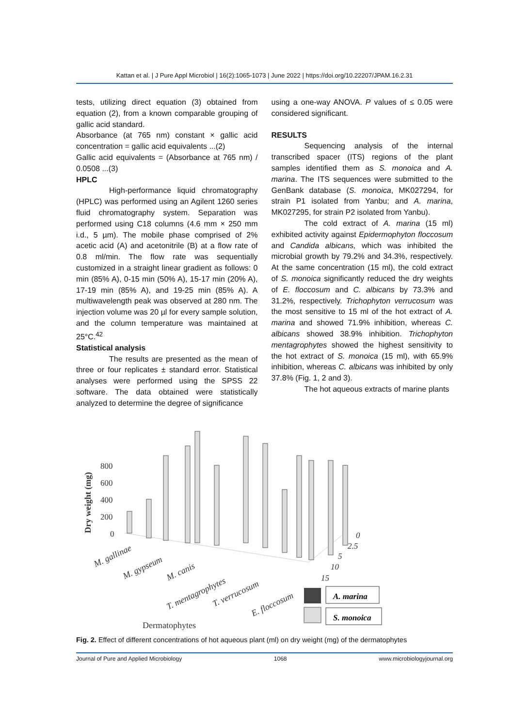Kattan et al. | J Pure Appl Microbiol | 16(2):1065-1073 | June 2022 | https://doi.org/10.22207/JPAM.16.2.31
tests, utilizing direct equation (3) obtained from equation (2), from a known comparable grouping of gallic acid standard.
Absorbance (at 765 nm) constant × gallic acid concentration = gallic acid equivalents ...(2)
Gallic acid equivalents = (Absorbance at 765 nm) / 0.0508 ...(3)
HPLC
High-performance liquid chromatography (HPLC) was performed using an Agilent 1260 series fluid chromatography system. Separation was performed using C18 columns (4.6 mm × 250 mm i.d., 5 µm). The mobile phase comprised of 2% acetic acid (A) and acetonitrile (B) at a flow rate of 0.8 ml/min. The flow rate was sequentially customized in a straight linear gradient as follows: 0 min (85% A), 0-15 min (50% A), 15-17 min (20% A), 17-19 min (85% A), and 19-25 min (85% A). A multiwavelength peak was observed at 280 nm. The injection volume was 20 µl for every sample solution, and the column temperature was maintained at 25°C.<sup>42</sup>
Statistical analysis
The results are presented as the mean of three or four replicates ± standard error. Statistical analyses were performed using the SPSS 22 software. The data obtained were statistically analyzed to determine the degree of significance
using a one-way ANOVA. P values of ≤ 0.05 were considered significant.
RESULTS
Sequencing analysis of the internal transcribed spacer (ITS) regions of the plant samples identified them as S. monoica and A. marina. The ITS sequences were submitted to the GenBank database (S. monoica, MK027294, for strain P1 isolated from Yanbu; and A. marina, MK027295, for strain P2 isolated from Yanbu).
The cold extract of A. marina (15 ml) exhibited activity against Epidermophyton floccosum and Candida albicans, which was inhibited the microbial growth by 79.2% and 34.3%, respectively. At the same concentration (15 ml), the cold extract of S. monoica significantly reduced the dry weights of E. floccosum and C. albicans by 73.3% and 31.2%, respectively. Trichophyton verrucosum was the most sensitive to 15 ml of the hot extract of A. marina and showed 71.9% inhibition, whereas C. albicans showed 38.9% inhibition. Trichophyton mentagrophytes showed the highest sensitivity to the hot extract of S. monoica (15 ml), with 65.9% inhibition, whereas C. albicans was inhibited by only 37.8% (Fig. 1, 2 and 3).
The hot aqueous extracts of marine plants
Dry weight (mg)
800
600
400
200
0
M. gallinae
M. gypseum
M. canis
T. mentagrophytes
T. verrucosum
E. floccosum
0
2.5
5
10
15
A. marina
S. monoica
Dermatophytes
Fig. 2. Effect of different concentrations of hot aqueous plant (ml) on dry weight (mg) of the dermatophytes
Journal of Pure and Applied Microbiology 1068 www.microbiologyjournal.org